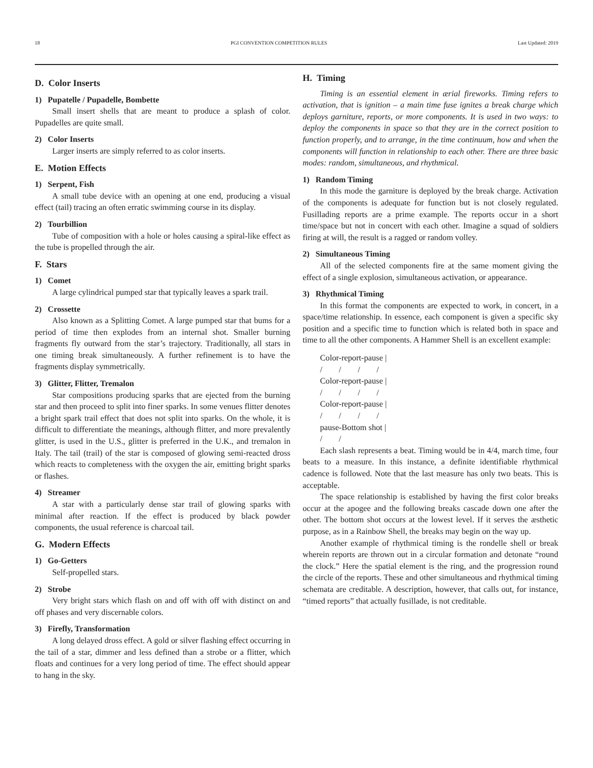18 PGI CONVENTION COMPETITION RULES Last Updated: 2019
D. Color Inserts
1) Pupatelle / Pupadelle, Bombette
Small insert shells that are meant to produce a splash of color. Pupadelles are quite small.
2) Color Inserts
Larger inserts are simply referred to as color inserts.
E. Motion Effects
1) Serpent, Fish
A small tube device with an opening at one end, producing a visual effect (tail) tracing an often erratic swimming course in its display.
2) Tourbillion
Tube of composition with a hole or holes causing a spiral-like effect as the tube is propelled through the air.
F. Stars
1) Comet
A large cylindrical pumped star that typically leaves a spark trail.
2) Crossette
Also known as a Splitting Comet. A large pumped star that bums for a period of time then explodes from an internal shot. Smaller burning fragments fly outward from the star’s trajectory. Traditionally, all stars in one timing break simultaneously. A further refinement is to have the fragments display symmetrically.
3) Glitter, Flitter, Tremalon
Star compositions producing sparks that are ejected from the burning star and then proceed to split into finer sparks. In some venues flitter denotes a bright spark trail effect that does not split into sparks. On the whole, it is difficult to differentiate the meanings, although flitter, and more prevalently glitter, is used in the U.S., glitter is preferred in the U.K., and tremalon in Italy. The tail (trail) of the star is composed of glowing semi-reacted dross which reacts to completeness with the oxygen the air, emitting bright sparks or flashes.
4) Streamer
A star with a particularly dense star trail of glowing sparks with minimal after reaction. If the effect is produced by black powder components, the usual reference is charcoal tail.
G. Modern Effects
1) Go-Getters
Self-propelled stars.
2) Strobe
Very bright stars which flash on and off with off with distinct on and off phases and very discernable colors.
3) Firefly, Transformation
A long delayed dross effect. A gold or silver flashing effect occurring in the tail of a star, dimmer and less defined than a strobe or a flitter, which floats and continues for a very long period of time. The effect should appear to hang in the sky.
H. Timing
Timing is an essential element in ærial fireworks. Timing refers to activation, that is ignition – a main time fuse ignites a break charge which deploys garniture, reports, or more components. It is used in two ways: to deploy the components in space so that they are in the correct position to function properly, and to arrange, in the time continuum, how and when the components will function in relationship to each other. There are three basic modes: random, simultaneous, and rhythmical.
1) Random Timing
In this mode the garniture is deployed by the break charge. Activation of the components is adequate for function but is not closely regulated. Fusillading reports are a prime example. The reports occur in a short time/space but not in concert with each other. Imagine a squad of soldiers firing at will, the result is a ragged or random volley.
2) Simultaneous Timing
All of the selected components fire at the same moment giving the effect of a single explosion, simultaneous activation, or appearance.
3) Rhythmical Timing
In this format the components are expected to work, in concert, in a space/time relationship. In essence, each component is given a specific sky position and a specific time to function which is related both in space and time to all the other components. A Hammer Shell is an excellent example:
Color-report-pause | / / / / Color-report-pause | / / / / Color-report-pause | / / / / pause-Bottom shot | / /
Each slash represents a beat. Timing would be in 4/4, march time, four beats to a measure. In this instance, a definite identifiable rhythmical cadence is followed. Note that the last measure has only two beats. This is acceptable.
The space relationship is established by having the first color breaks occur at the apogee and the following breaks cascade down one after the other. The bottom shot occurs at the lowest level. If it serves the æsthetic purpose, as in a Rainbow Shell, the breaks may begin on the way up.
Another example of rhythmical timing is the rondelle shell or break wherein reports are thrown out in a circular formation and detonate “round the clock.” Here the spatial element is the ring, and the progression round the circle of the reports. These and other simultaneous and rhythmical timing schemata are creditable. A description, however, that calls out, for instance, “timed reports” that actually fusillade, is not creditable.